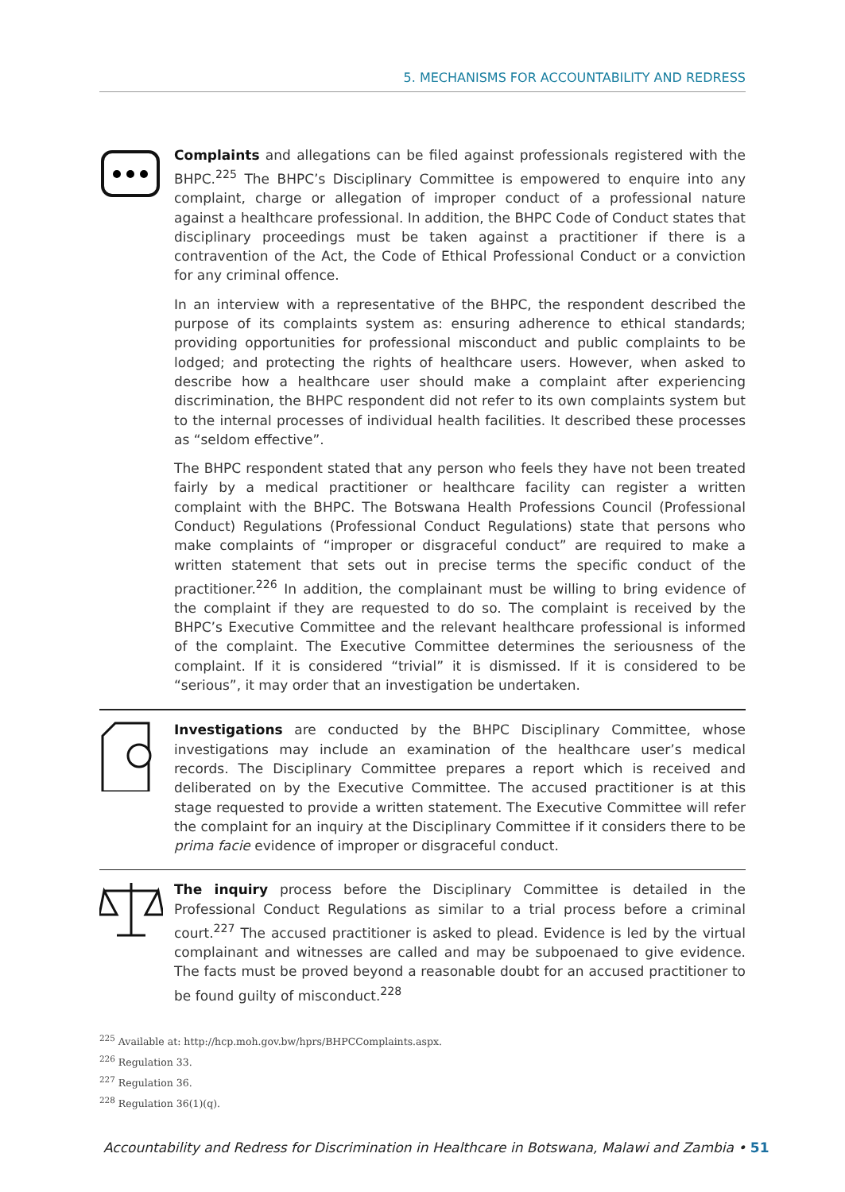5. MECHANISMS FOR ACCOUNTABILITY AND REDRESS
Complaints and allegations can be filed against professionals registered with the BHPC.<sup>225</sup> The BHPC’s Disciplinary Committee is empowered to enquire into any complaint, charge or allegation of improper conduct of a professional nature against a healthcare professional. In addition, the BHPC Code of Conduct states that disciplinary proceedings must be taken against a practitioner if there is a contravention of the Act, the Code of Ethical Professional Conduct or a conviction for any criminal offence.
In an interview with a representative of the BHPC, the respondent described the purpose of its complaints system as: ensuring adherence to ethical standards; providing opportunities for professional misconduct and public complaints to be lodged; and protecting the rights of healthcare users. However, when asked to describe how a healthcare user should make a complaint after experiencing discrimination, the BHPC respondent did not refer to its own complaints system but to the internal processes of individual health facilities. It described these processes as “seldom effective”.
The BHPC respondent stated that any person who feels they have not been treated fairly by a medical practitioner or healthcare facility can register a written complaint with the BHPC. The Botswana Health Professions Council (Professional Conduct) Regulations (Professional Conduct Regulations) state that persons who make complaints of “improper or disgraceful conduct” are required to make a written statement that sets out in precise terms the specific conduct of the practitioner.<sup>226</sup> In addition, the complainant must be willing to bring evidence of the complaint if they are requested to do so. The complaint is received by the BHPC’s Executive Committee and the relevant healthcare professional is informed of the complaint. The Executive Committee determines the seriousness of the complaint. If it is considered “trivial” it is dismissed. If it is considered to be “serious”, it may order that an investigation be undertaken.
Investigations are conducted by the BHPC Disciplinary Committee, whose investigations may include an examination of the healthcare user’s medical records. The Disciplinary Committee prepares a report which is received and deliberated on by the Executive Committee. The accused practitioner is at this stage requested to provide a written statement. The Executive Committee will refer the complaint for an inquiry at the Disciplinary Committee if it considers there to be prima facie evidence of improper or disgraceful conduct.
The inquiry process before the Disciplinary Committee is detailed in the Professional Conduct Regulations as similar to a trial process before a criminal court.<sup>227</sup> The accused practitioner is asked to plead. Evidence is led by the virtual complainant and witnesses are called and may be subpoenaed to give evidence. The facts must be proved beyond a reasonable doubt for an accused practitioner to be found guilty of misconduct.<sup>228</sup>
<sup>225</sup> Available at: http://hcp.moh.gov.bw/hprs/BHPCComplaints.aspx.
<sup>226</sup> Regulation 33.
<sup>227</sup> Regulation 36.
<sup>228</sup> Regulation 36(1)(q).
Accountability and Redress for Discrimination in Healthcare in Botswana, Malawi and Zambia • 51